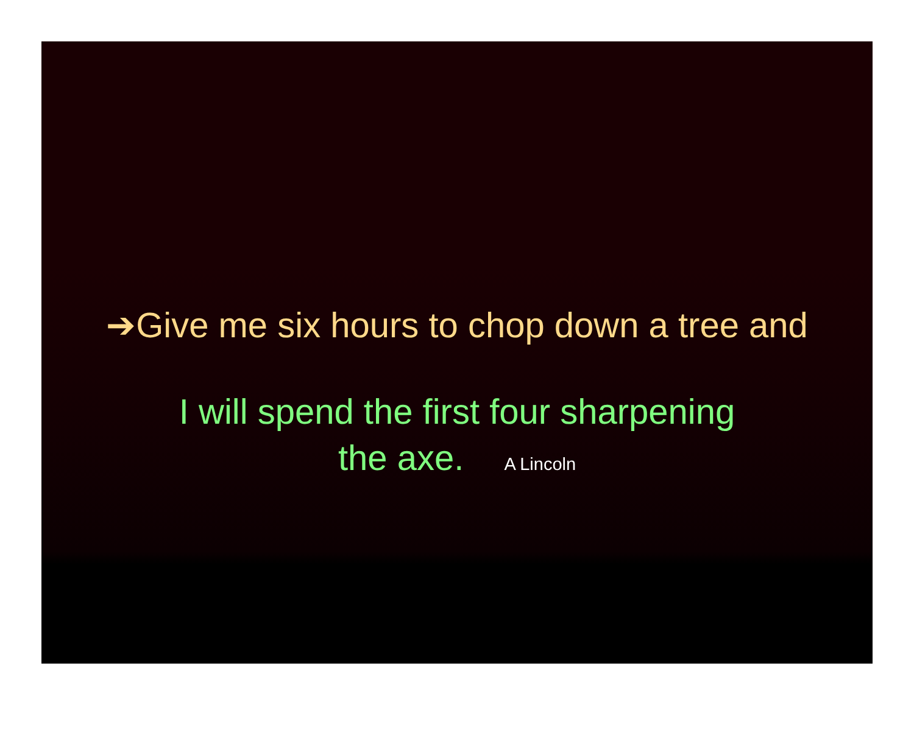➔Give me six hours to chop down a tree and
I will spend the first four sharpening
the axe. A Lincoln